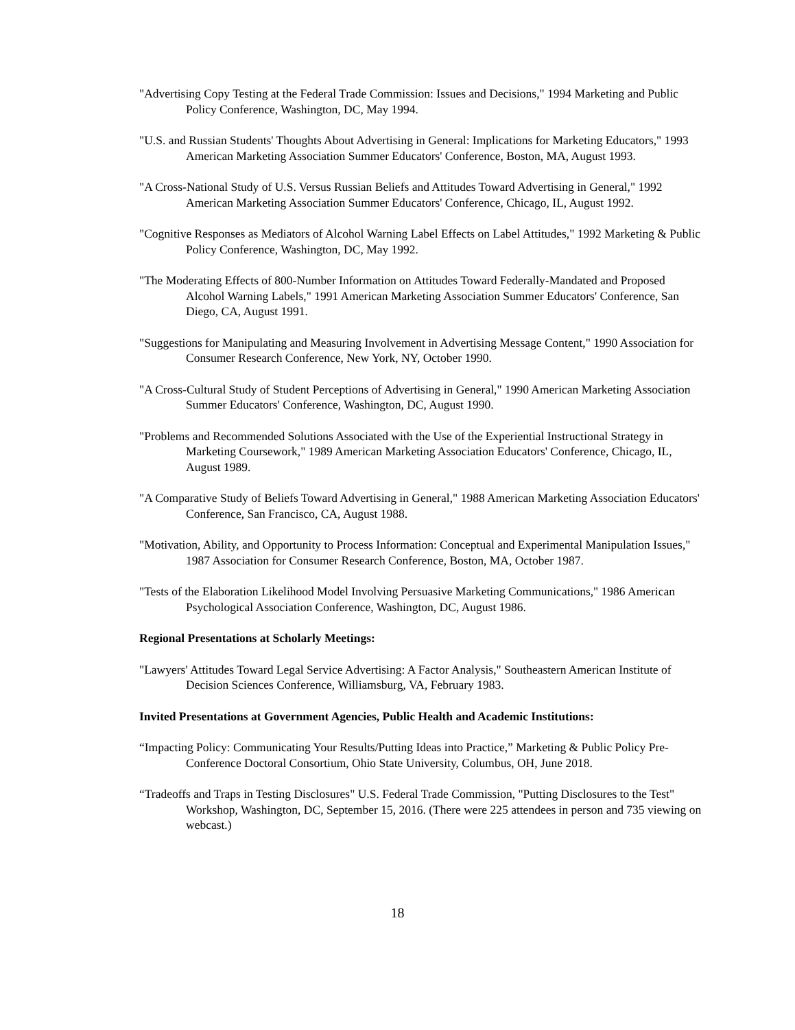"Advertising Copy Testing at the Federal Trade Commission: Issues and Decisions," 1994 Marketing and Public Policy Conference, Washington, DC, May 1994.
"U.S. and Russian Students' Thoughts About Advertising in General: Implications for Marketing Educators," 1993 American Marketing Association Summer Educators' Conference, Boston, MA, August 1993.
"A Cross-National Study of U.S. Versus Russian Beliefs and Attitudes Toward Advertising in General," 1992 American Marketing Association Summer Educators' Conference, Chicago, IL, August 1992.
"Cognitive Responses as Mediators of Alcohol Warning Label Effects on Label Attitudes," 1992 Marketing & Public Policy Conference, Washington, DC, May 1992.
"The Moderating Effects of 800-Number Information on Attitudes Toward Federally-Mandated and Proposed Alcohol Warning Labels," 1991 American Marketing Association Summer Educators' Conference, San Diego, CA, August 1991.
"Suggestions for Manipulating and Measuring Involvement in Advertising Message Content," 1990 Association for Consumer Research Conference, New York, NY, October 1990.
"A Cross-Cultural Study of Student Perceptions of Advertising in General," 1990 American Marketing Association Summer Educators' Conference, Washington, DC, August 1990.
"Problems and Recommended Solutions Associated with the Use of the Experiential Instructional Strategy in Marketing Coursework," 1989 American Marketing Association Educators' Conference, Chicago, IL, August 1989.
"A Comparative Study of Beliefs Toward Advertising in General," 1988 American Marketing Association Educators' Conference, San Francisco, CA, August 1988.
"Motivation, Ability, and Opportunity to Process Information: Conceptual and Experimental Manipulation Issues," 1987 Association for Consumer Research Conference, Boston, MA, October 1987.
"Tests of the Elaboration Likelihood Model Involving Persuasive Marketing Communications," 1986 American Psychological Association Conference, Washington, DC, August 1986.
Regional Presentations at Scholarly Meetings:
"Lawyers' Attitudes Toward Legal Service Advertising: A Factor Analysis," Southeastern American Institute of Decision Sciences Conference, Williamsburg, VA, February 1983.
Invited Presentations at Government Agencies, Public Health and Academic Institutions:
“Impacting Policy: Communicating Your Results/Putting Ideas into Practice,” Marketing & Public Policy Pre-Conference Doctoral Consortium, Ohio State University, Columbus, OH, June 2018.
“Tradeoffs and Traps in Testing Disclosures" U.S. Federal Trade Commission, "Putting Disclosures to the Test" Workshop, Washington, DC, September 15, 2016. (There were 225 attendees in person and 735 viewing on webcast.)
18